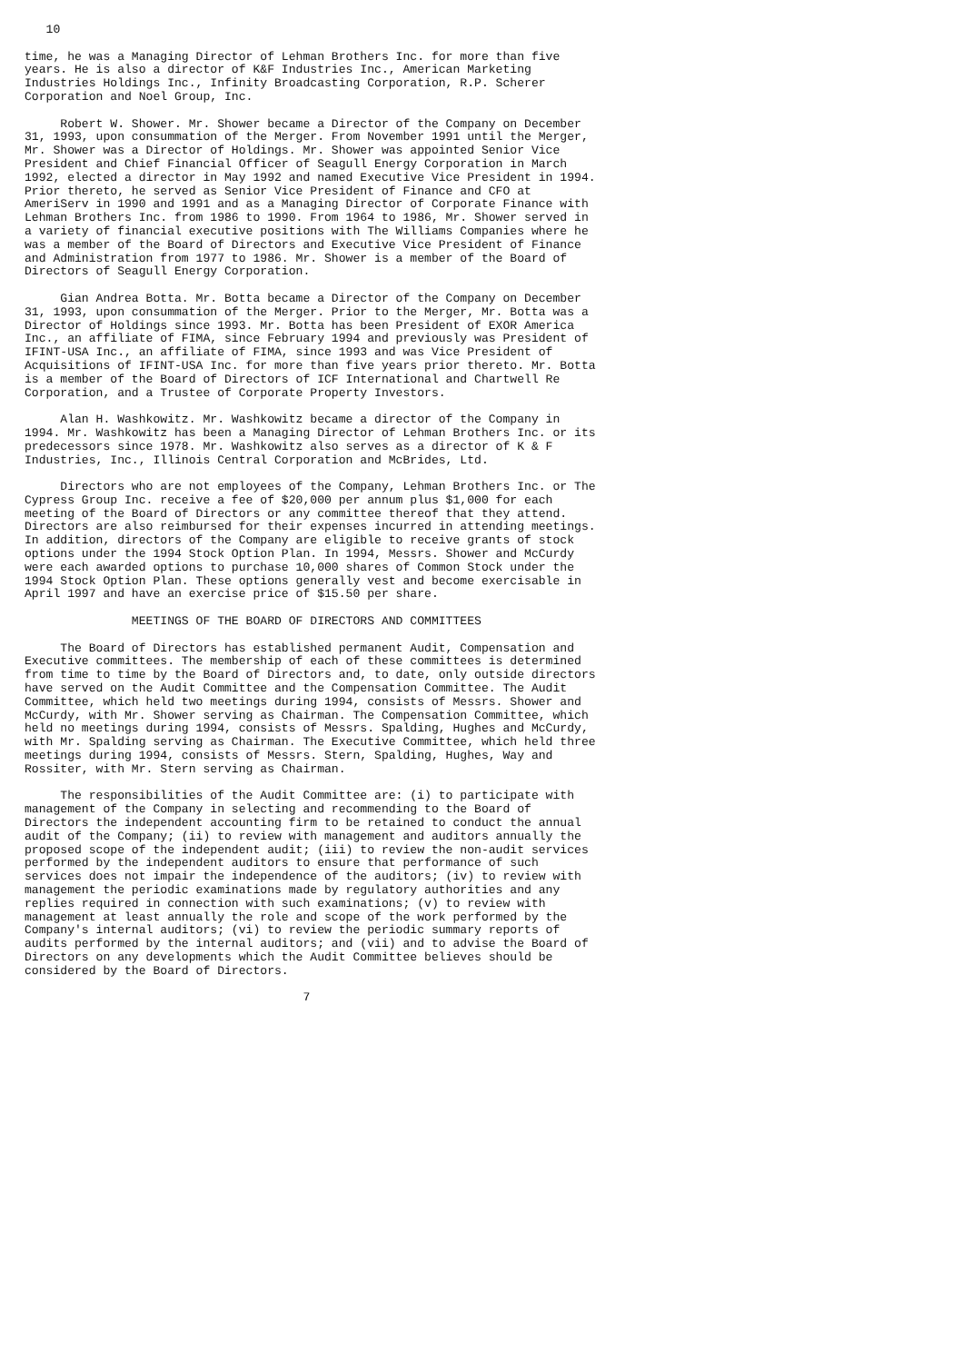10

time, he was a Managing Director of Lehman Brothers Inc. for more than five
years. He is also a director of K&F Industries Inc., American Marketing
Industries Holdings Inc., Infinity Broadcasting Corporation, R.P. Scherer
Corporation and Noel Group, Inc.

     Robert W. Shower. Mr. Shower became a Director of the Company on December
31, 1993, upon consummation of the Merger. From November 1991 until the Merger,
Mr. Shower was a Director of Holdings. Mr. Shower was appointed Senior Vice
President and Chief Financial Officer of Seagull Energy Corporation in March
1992, elected a director in May 1992 and named Executive Vice President in 1994.
Prior thereto, he served as Senior Vice President of Finance and CFO at
AmeriServ in 1990 and 1991 and as a Managing Director of Corporate Finance with
Lehman Brothers Inc. from 1986 to 1990. From 1964 to 1986, Mr. Shower served in
a variety of financial executive positions with The Williams Companies where he
was a member of the Board of Directors and Executive Vice President of Finance
and Administration from 1977 to 1986. Mr. Shower is a member of the Board of
Directors of Seagull Energy Corporation.

     Gian Andrea Botta. Mr. Botta became a Director of the Company on December
31, 1993, upon consummation of the Merger. Prior to the Merger, Mr. Botta was a
Director of Holdings since 1993. Mr. Botta has been President of EXOR America
Inc., an affiliate of FIMA, since February 1994 and previously was President of
IFINT-USA Inc., an affiliate of FIMA, since 1993 and was Vice President of
Acquisitions of IFINT-USA Inc. for more than five years prior thereto. Mr. Botta
is a member of the Board of Directors of ICF International and Chartwell Re
Corporation, and a Trustee of Corporate Property Investors.

     Alan H. Washkowitz. Mr. Washkowitz became a director of the Company in
1994. Mr. Washkowitz has been a Managing Director of Lehman Brothers Inc. or its
predecessors since 1978. Mr. Washkowitz also serves as a director of K & F
Industries, Inc., Illinois Central Corporation and McBrides, Ltd.

     Directors who are not employees of the Company, Lehman Brothers Inc. or The
Cypress Group Inc. receive a fee of $20,000 per annum plus $1,000 for each
meeting of the Board of Directors or any committee thereof that they attend.
Directors are also reimbursed for their expenses incurred in attending meetings.
In addition, directors of the Company are eligible to receive grants of stock
options under the 1994 Stock Option Plan. In 1994, Messrs. Shower and McCurdy
were each awarded options to purchase 10,000 shares of Common Stock under the
1994 Stock Option Plan. These options generally vest and become exercisable in
April 1997 and have an exercise price of $15.50 per share.

               MEETINGS OF THE BOARD OF DIRECTORS AND COMMITTEES

     The Board of Directors has established permanent Audit, Compensation and
Executive committees. The membership of each of these committees is determined
from time to time by the Board of Directors and, to date, only outside directors
have served on the Audit Committee and the Compensation Committee. The Audit
Committee, which held two meetings during 1994, consists of Messrs. Shower and
McCurdy, with Mr. Shower serving as Chairman. The Compensation Committee, which
held no meetings during 1994, consists of Messrs. Spalding, Hughes and McCurdy,
with Mr. Spalding serving as Chairman. The Executive Committee, which held three
meetings during 1994, consists of Messrs. Stern, Spalding, Hughes, Way and
Rossiter, with Mr. Stern serving as Chairman.

     The responsibilities of the Audit Committee are: (i) to participate with
management of the Company in selecting and recommending to the Board of
Directors the independent accounting firm to be retained to conduct the annual
audit of the Company; (ii) to review with management and auditors annually the
proposed scope of the independent audit; (iii) to review the non-audit services
performed by the independent auditors to ensure that performance of such
services does not impair the independence of the auditors; (iv) to review with
management the periodic examinations made by regulatory authorities and any
replies required in connection with such examinations; (v) to review with
management at least annually the role and scope of the work performed by the
Company's internal auditors; (vi) to review the periodic summary reports of
audits performed by the internal auditors; and (vii) and to advise the Board of
Directors on any developments which the Audit Committee believes should be
considered by the Board of Directors.

                                       7